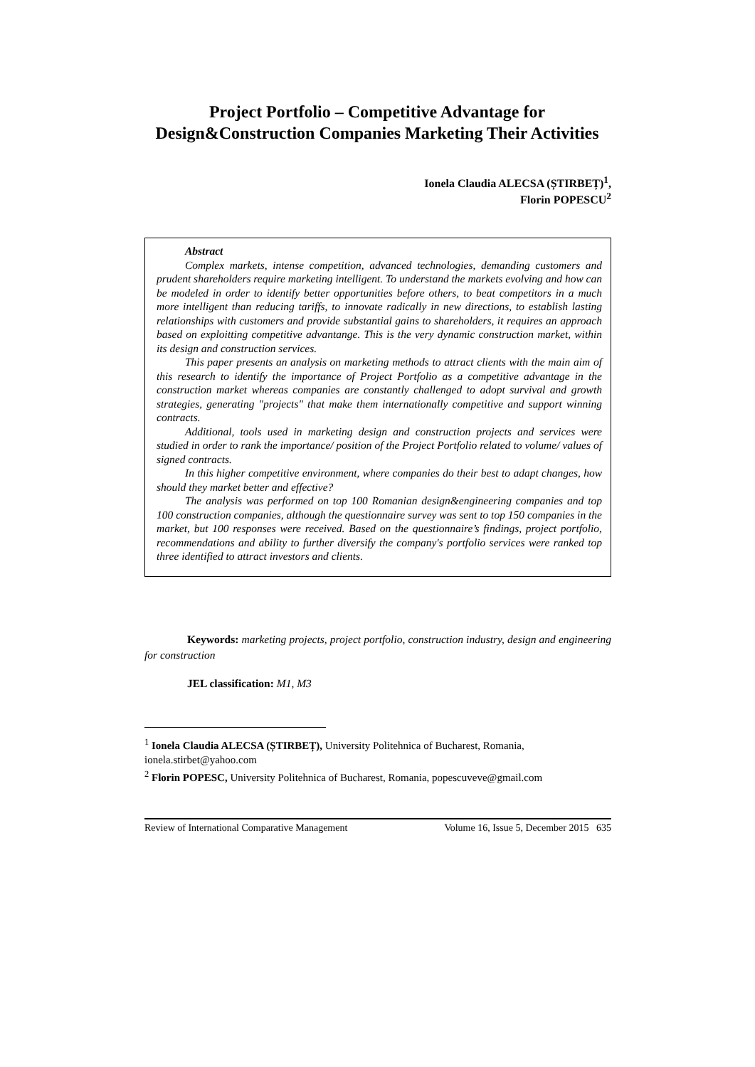Project Portfolio – Competitive Advantage for
Design&Construction Companies Marketing Their Activities
Ionela Claudia ALECSA (ȘTIRBEȚ)<sup>1</sup>,
Florin POPESCU<sup>2</sup>
Abstract
Complex markets, intense competition, advanced technologies, demanding customers and prudent shareholders require marketing intelligent. To understand the markets evolving and how can be modeled in order to identify better opportunities before others, to beat competitors in a much more intelligent than reducing tariffs, to innovate radically in new directions, to establish lasting relationships with customers and provide substantial gains to shareholders, it requires an approach based on exploitting competitive advantange. This is the very dynamic construction market, within its design and construction services.
This paper presents an analysis on marketing methods to attract clients with the main aim of this research to identify the importance of Project Portfolio as a competitive advantage in the construction market whereas companies are constantly challenged to adopt survival and growth strategies, generating "projects" that make them internationally competitive and support winning contracts.
Additional, tools used in marketing design and construction projects and services were studied in order to rank the importance/ position of the Project Portfolio related to volume/ values of signed contracts.
In this higher competitive environment, where companies do their best to adapt changes, how should they market better and effective?
The analysis was performed on top 100 Romanian design&engineering companies and top 100 construction companies, although the questionnaire survey was sent to top 150 companies in the market, but 100 responses were received. Based on the questionnaire’s findings, project portfolio, recommendations and ability to further diversify the company's portfolio services were ranked top three identified to attract investors and clients.
Keywords: marketing projects, project portfolio, construction industry, design and engineering for construction
JEL classification: M1, M3
<sup>1</sup> Ionela Claudia ALECSA (ȘTIRBEȚ), University Politehnica of Bucharest, Romania, ionela.stirbet@yahoo.com
<sup>2</sup> Florin POPESC, University Politehnica of Bucharest, Romania, popescuveve@gmail.com
Review of International Comparative Management Volume 16, Issue 5, December 2015 635